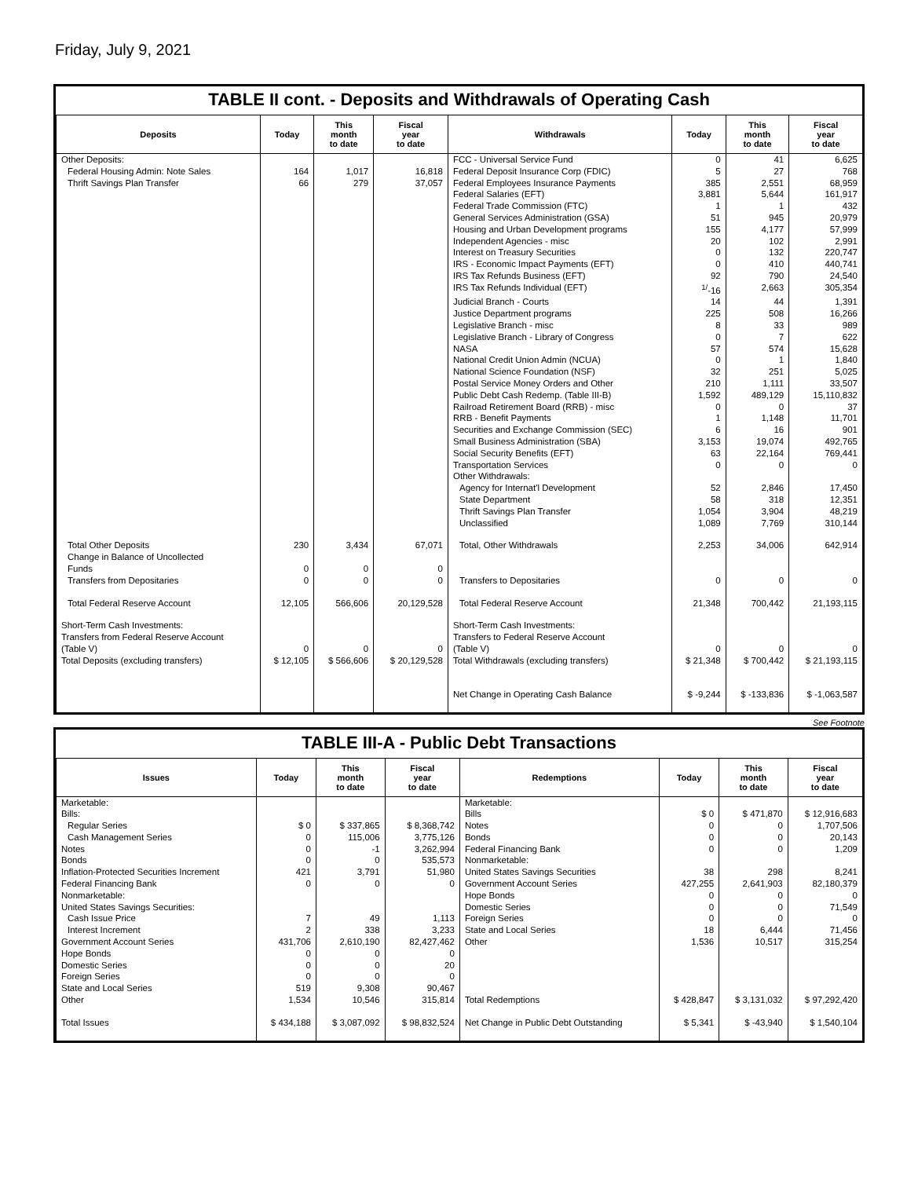Friday, July 9, 2021
TABLE II cont. - Deposits and Withdrawals of Operating Cash
| Deposits | Today | This month to date | Fiscal year to date | Withdrawals | Today | This month to date | Fiscal year to date |
| --- | --- | --- | --- | --- | --- | --- | --- |
| Other Deposits: | | | | FCC - Universal Service Fund | 0 | 41 | 6,625 |
| Federal Housing Admin: Note Sales | 164 | 1,017 | 16,818 | Federal Deposit Insurance Corp (FDIC) | 5 | 27 | 768 |
| Thrift Savings Plan Transfer | 66 | 279 | 37,057 | Federal Employees Insurance Payments | 385 | 2,551 | 68,959 |
| | | | | Federal Salaries (EFT) | 3,881 | 5,644 | 161,917 |
| | | | | Federal Trade Commission (FTC) | 1 | 1 | 432 |
| | | | | General Services Administration (GSA) | 51 | 945 | 20,979 |
| | | | | Housing and Urban Development programs | 155 | 4,177 | 57,999 |
| | | | | Independent Agencies - misc | 20 | 102 | 2,991 |
| | | | | Interest on Treasury Securities | 0 | 132 | 220,747 |
| | | | | IRS - Economic Impact Payments (EFT) | 0 | 410 | 440,741 |
| | | | | IRS Tax Refunds Business (EFT) | 92 | 790 | 24,540 |
| | | | | IRS Tax Refunds Individual (EFT) | <sup>1/</sup>-16 | 2,663 | 305,354 |
| | | | | Judicial Branch - Courts | 14 | 44 | 1,391 |
| | | | | Justice Department programs | 225 | 508 | 16,266 |
| | | | | Legislative Branch - misc | 8 | 33 | 989 |
| | | | | Legislative Branch - Library of Congress | 0 | 7 | 622 |
| | | | | NASA | 57 | 574 | 15,628 |
| | | | | National Credit Union Admin (NCUA) | 0 | 1 | 1,840 |
| | | | | National Science Foundation (NSF) | 32 | 251 | 5,025 |
| | | | | Postal Service Money Orders and Other | 210 | 1,111 | 33,507 |
| | | | | Public Debt Cash Redemp. (Table III-B) | 1,592 | 489,129 | 15,110,832 |
| | | | | Railroad Retirement Board (RRB) - misc | 0 | 0 | 37 |
| | | | | RRB - Benefit Payments | 1 | 1,148 | 11,701 |
| | | | | Securities and Exchange Commission (SEC) | 6 | 16 | 901 |
| | | | | Small Business Administration (SBA) | 3,153 | 19,074 | 492,765 |
| | | | | Social Security Benefits (EFT) | 63 | 22,164 | 769,441 |
| | | | | Transportation Services | 0 | 0 | 0 |
| | | | | Other Withdrawals: | | | |
| | | | | Agency for Internat'l Development | 52 | 2,846 | 17,450 |
| | | | | State Department | 58 | 318 | 12,351 |
| | | | | Thrift Savings Plan Transfer | 1,054 | 3,904 | 48,219 |
| | | | | Unclassified | 1,089 | 7,769 | 310,144 |
| Total Other Deposits | 230 | 3,434 | 67,071 | Total, Other Withdrawals | 2,253 | 34,006 | 642,914 |
| Change in Balance of Uncollected Funds | 0 | 0 | 0 | | | | |
| Transfers from Depositaries | 0 | 0 | 0 | Transfers to Depositaries | 0 | 0 | 0 |
| Total Federal Reserve Account | 12,105 | 566,606 | 20,129,528 | Total Federal Reserve Account | 21,348 | 700,442 | 21,193,115 |
| Short-Term Cash Investments: Transfers from Federal Reserve Account (Table V) | 0 | 0 | 0 | Short-Term Cash Investments: Transfers to Federal Reserve Account (Table V) | 0 | 0 | 0 |
| Total Deposits (excluding transfers) | $ 12,105 | $ 566,606 | $ 20,129,528 | Total Withdrawals (excluding transfers) | $ 21,348 | $ 700,442 | $ 21,193,115 |
| | | | | Net Change in Operating Cash Balance | $ -9,244 | $ -133,836 | $ -1,063,587 |
See Footnote
TABLE III-A - Public Debt Transactions
| Issues | Today | This month to date | Fiscal year to date | Redemptions | Today | This month to date | Fiscal year to date |
| --- | --- | --- | --- | --- | --- | --- | --- |
| Marketable: | | | | Marketable: | | | |
| Bills: | | | | Bills | $ 0 | $ 471,870 | $ 12,916,683 |
| Regular Series | $ 0 | $ 337,865 | $ 8,368,742 | Notes | 0 | 0 | 1,707,506 |
| Cash Management Series | 0 | 115,006 | 3,775,126 | Bonds | 0 | 0 | 20,143 |
| Notes | 0 | -1 | 3,262,994 | Federal Financing Bank | 0 | 0 | 1,209 |
| Bonds | 0 | 0 | 535,573 | Nonmarketable: | | | |
| Inflation-Protected Securities Increment | 421 | 3,791 | 51,980 | United States Savings Securities | 38 | 298 | 8,241 |
| Federal Financing Bank | 0 | 0 | 0 | Government Account Series | 427,255 | 2,641,903 | 82,180,379 |
| Nonmarketable: | | | | Hope Bonds | 0 | 0 | 0 |
| United States Savings Securities: | | | | Domestic Series | 0 | 0 | 71,549 |
| Cash Issue Price | 7 | 49 | 1,113 | Foreign Series | 0 | 0 | 0 |
| Interest Increment | 2 | 338 | 3,233 | State and Local Series | 18 | 6,444 | 71,456 |
| Government Account Series | 431,706 | 2,610,190 | 82,427,462 | Other | 1,536 | 10,517 | 315,254 |
| Hope Bonds | 0 | 0 | 0 | | | | |
| Domestic Series | 0 | 0 | 20 | | | | |
| Foreign Series | 0 | 0 | 0 | | | | |
| State and Local Series | 519 | 9,308 | 90,467 | | | | |
| Other | 1,534 | 10,546 | 315,814 | Total Redemptions | $ 428,847 | $ 3,131,032 | $ 97,292,420 |
| Total Issues | $ 434,188 | $ 3,087,092 | $ 98,832,524 | Net Change in Public Debt Outstanding | $ 5,341 | $ -43,940 | $ 1,540,104 |